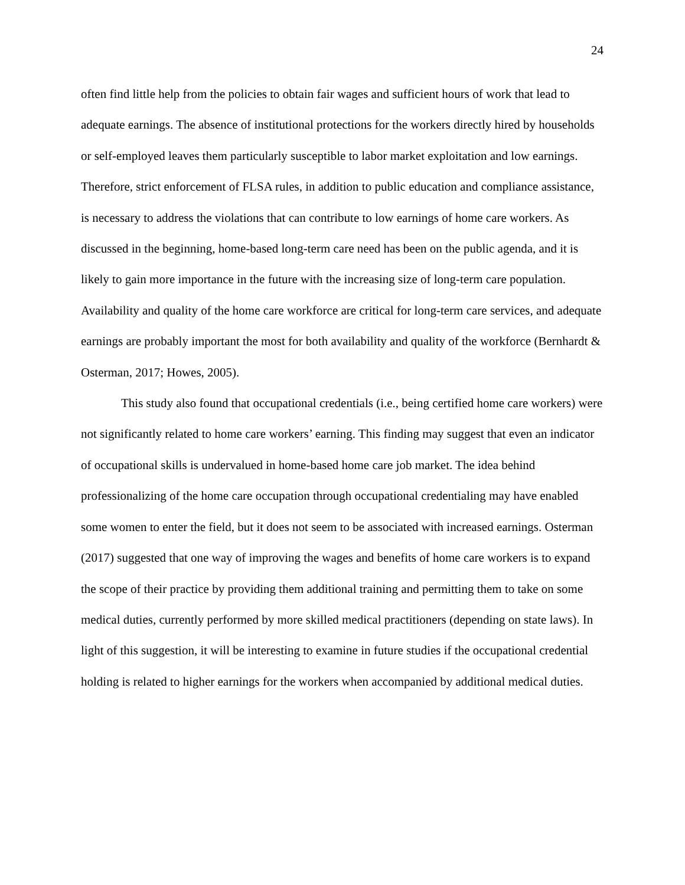24
often find little help from the policies to obtain fair wages and sufficient hours of work that lead to adequate earnings. The absence of institutional protections for the workers directly hired by households or self-employed leaves them particularly susceptible to labor market exploitation and low earnings. Therefore, strict enforcement of FLSA rules, in addition to public education and compliance assistance, is necessary to address the violations that can contribute to low earnings of home care workers. As discussed in the beginning, home-based long-term care need has been on the public agenda, and it is likely to gain more importance in the future with the increasing size of long-term care population. Availability and quality of the home care workforce are critical for long-term care services, and adequate earnings are probably important the most for both availability and quality of the workforce (Bernhardt & Osterman, 2017; Howes, 2005).
This study also found that occupational credentials (i.e., being certified home care workers) were not significantly related to home care workers’ earning. This finding may suggest that even an indicator of occupational skills is undervalued in home-based home care job market. The idea behind professionalizing of the home care occupation through occupational credentialing may have enabled some women to enter the field, but it does not seem to be associated with increased earnings. Osterman (2017) suggested that one way of improving the wages and benefits of home care workers is to expand the scope of their practice by providing them additional training and permitting them to take on some medical duties, currently performed by more skilled medical practitioners (depending on state laws). In light of this suggestion, it will be interesting to examine in future studies if the occupational credential holding is related to higher earnings for the workers when accompanied by additional medical duties.